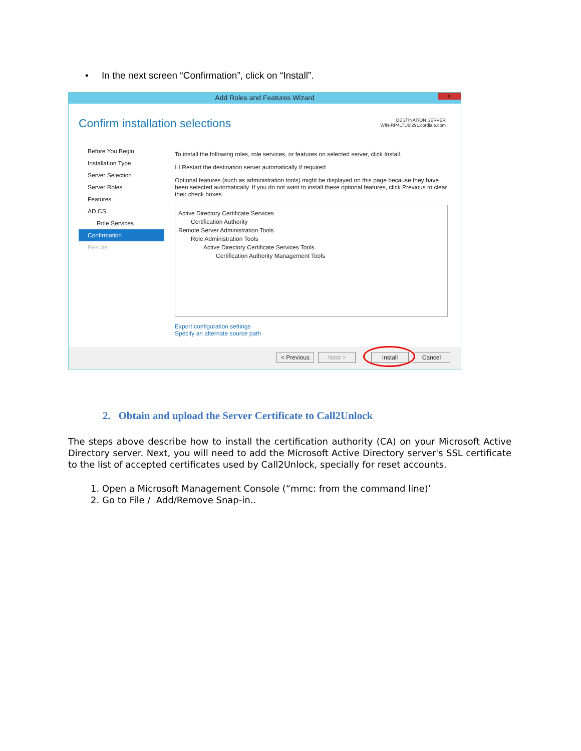• In the next screen “Confirmation”, click on “Install”.
Add Roles and Features Wizard x
Confirm installation selections
DESTINATION SERVER
WIN-RP4LTU6I291.cordiale.com
Before You Begin
Installation Type
Server Selection
Server Roles
Features
AD CS
Role Services
Confirmation
Results
To install the following roles, role services, or features on selected server, click Install.
☐ Restart the destination server automatically if required
Optional features (such as administration tools) might be displayed on this page because they have been selected automatically. If you do not want to install these optional features, click Previous to clear their check boxes.
Active Directory Certificate Services
Certification Authority
Remote Server Administration Tools
Role Administration Tools
Active Directory Certificate Services Tools
Certification Authority Management Tools
Export configuration settings
Specify an alternate source path
< Previous Next > Install Cancel
2. Obtain and upload the Server Certificate to Call2Unlock
The steps above describe how to install the certification authority (CA) on your Microsoft Active Directory server. Next, you will need to add the Microsoft Active Directory server's SSL certificate to the list of accepted certificates used by Call2Unlock, specially for reset accounts.
1. Open a Microsoft Management Console (“mmc: from the command line)’
2. Go to File / Add/Remove Snap-in..